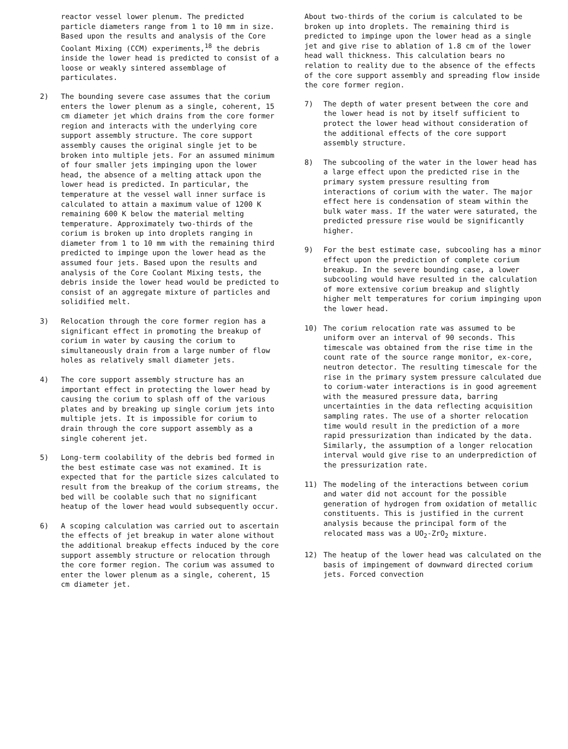reactor vessel lower plenum. The predicted particle diameters range from 1 to 10 mm in size. Based upon the results and analysis of the Core Coolant Mixing (CCM) experiments,<sup>18</sup> the debris inside the lower head is predicted to consist of a loose or weakly sintered assemblage of particulates.
2) The bounding severe case assumes that the corium enters the lower plenum as a single, coherent, 15 cm diameter jet which drains from the core former region and interacts with the underlying core support assembly structure. The core support assembly causes the original single jet to be broken into multiple jets. For an assumed minimum of four smaller jets impinging upon the lower head, the absence of a melting attack upon the lower head is predicted. In particular, the temperature at the vessel wall inner surface is calculated to attain a maximum value of 1200 K remaining 600 K below the material melting temperature. Approximately two-thirds of the corium is broken up into droplets ranging in diameter from 1 to 10 mm with the remaining third predicted to impinge upon the lower head as the assumed four jets. Based upon the results and analysis of the Core Coolant Mixing tests, the debris inside the lower head would be predicted to consist of an aggregate mixture of particles and solidified melt.
3) Relocation through the core former region has a significant effect in promoting the breakup of corium in water by causing the corium to simultaneously drain from a large number of flow holes as relatively small diameter jets.
4) The core support assembly structure has an important effect in protecting the lower head by causing the corium to splash off of the various plates and by breaking up single corium jets into multiple jets. It is impossible for corium to drain through the core support assembly as a single coherent jet.
5) Long-term coolability of the debris bed formed in the best estimate case was not examined. It is expected that for the particle sizes calculated to result from the breakup of the corium streams, the bed will be coolable such that no significant heatup of the lower head would subsequently occur.
6) A scoping calculation was carried out to ascertain the effects of jet breakup in water alone without the additional breakup effects induced by the core support assembly structure or relocation through the core former region. The corium was assumed to enter the lower plenum as a single, coherent, 15 cm diameter jet.
About two-thirds of the corium is calculated to be broken up into droplets. The remaining third is predicted to impinge upon the lower head as a single jet and give rise to ablation of 1.8 cm of the lower head wall thickness. This calculation bears no relation to reality due to the absence of the effects of the core support assembly and spreading flow inside the core former region.
7) The depth of water present between the core and the lower head is not by itself sufficient to protect the lower head without consideration of the additional effects of the core support assembly structure.
8) The subcooling of the water in the lower head has a large effect upon the predicted rise in the primary system pressure resulting from interactions of corium with the water. The major effect here is condensation of steam within the bulk water mass. If the water were saturated, the predicted pressure rise would be significantly higher.
9) For the best estimate case, subcooling has a minor effect upon the prediction of complete corium breakup. In the severe bounding case, a lower subcooling would have resulted in the calculation of more extensive corium breakup and slightly higher melt temperatures for corium impinging upon the lower head.
10) The corium relocation rate was assumed to be uniform over an interval of 90 seconds. This timescale was obtained from the rise time in the count rate of the source range monitor, ex-core, neutron detector. The resulting timescale for the rise in the primary system pressure calculated due to corium-water interactions is in good agreement with the measured pressure data, barring uncertainties in the data reflecting acquisition sampling rates. The use of a shorter relocation time would result in the prediction of a more rapid pressurization than indicated by the data. Similarly, the assumption of a longer relocation interval would give rise to an underprediction of the pressurization rate.
11) The modeling of the interactions between corium and water did not account for the possible generation of hydrogen from oxidation of metallic constituents. This is justified in the current analysis because the principal form of the relocated mass was a UO<sub>2</sub>-ZrO<sub>2</sub> mixture.
12) The heatup of the lower head was calculated on the basis of impingement of downward directed corium jets. Forced convection